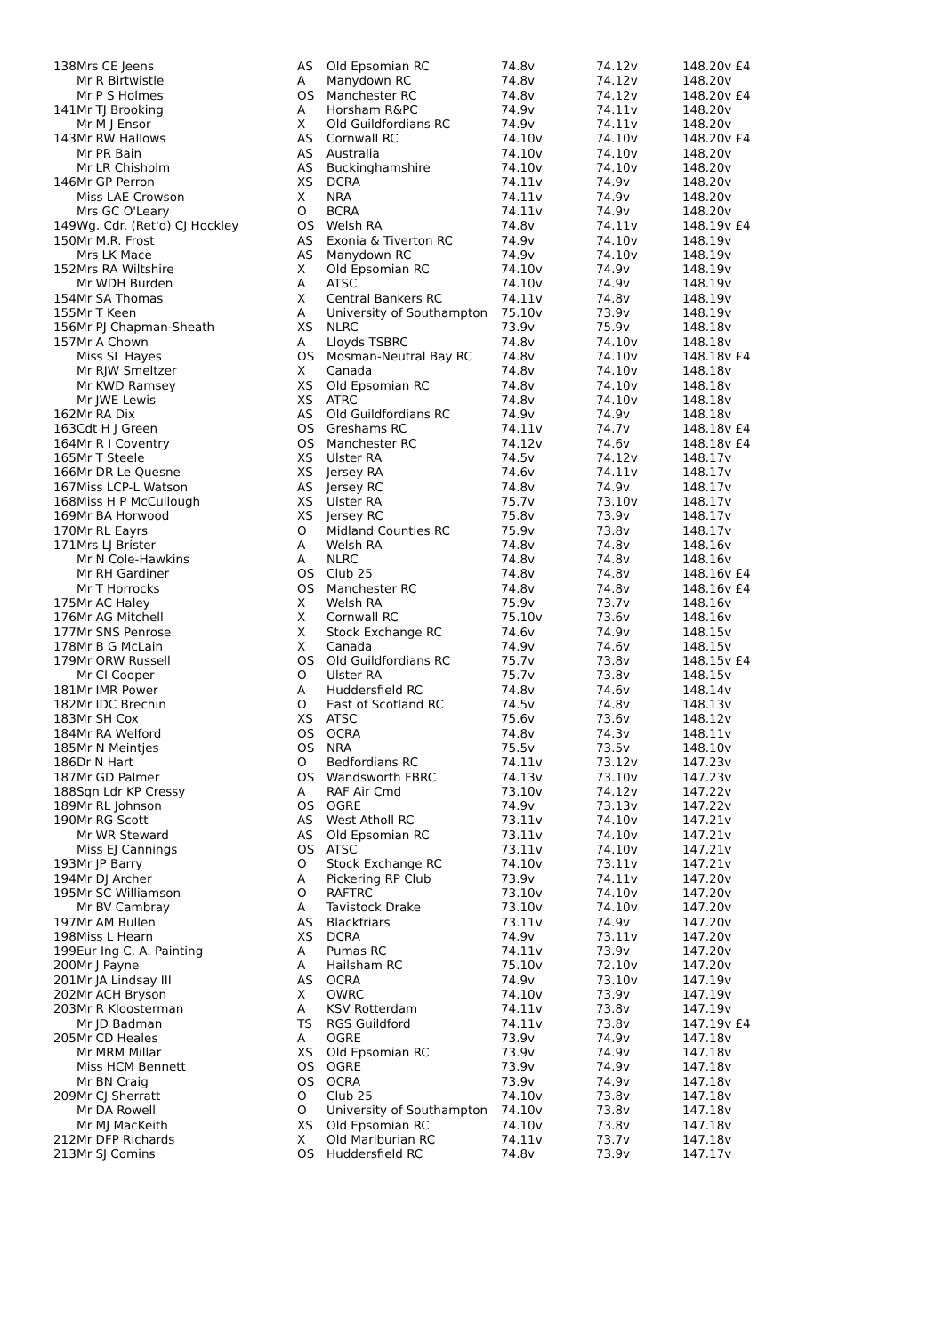| 138 | Mrs CE Jeens | AS | Old Epsomian RC | 74.8v | 74.12v | 148.20v £4 |
| | Mr R Birtwistle | A | Manydown RC | 74.8v | 74.12v | 148.20v |
| | Mr P S Holmes | OS | Manchester RC | 74.8v | 74.12v | 148.20v £4 |
| 141 | Mr TJ Brooking | A | Horsham R&PC | 74.9v | 74.11v | 148.20v |
| | Mr M J Ensor | X | Old Guildfordians RC | 74.9v | 74.11v | 148.20v |
| 143 | Mr RW Hallows | AS | Cornwall RC | 74.10v | 74.10v | 148.20v £4 |
| | Mr PR Bain | AS | Australia | 74.10v | 74.10v | 148.20v |
| | Mr LR Chisholm | AS | Buckinghamshire | 74.10v | 74.10v | 148.20v |
| 146 | Mr GP Perron | XS | DCRA | 74.11v | 74.9v | 148.20v |
| | Miss LAE Crowson | X | NRA | 74.11v | 74.9v | 148.20v |
| | Mrs GC O'Leary | O | BCRA | 74.11v | 74.9v | 148.20v |
| 149 | Wg. Cdr. (Ret'd) CJ Hockley | OS | Welsh RA | 74.8v | 74.11v | 148.19v £4 |
| 150 | Mr M.R. Frost | AS | Exonia & Tiverton RC | 74.9v | 74.10v | 148.19v |
| | Mrs LK Mace | AS | Manydown RC | 74.9v | 74.10v | 148.19v |
| 152 | Mrs RA Wiltshire | X | Old Epsomian RC | 74.10v | 74.9v | 148.19v |
| | Mr WDH Burden | A | ATSC | 74.10v | 74.9v | 148.19v |
| 154 | Mr SA Thomas | X | Central Bankers RC | 74.11v | 74.8v | 148.19v |
| 155 | Mr T Keen | A | University of Southampton | 75.10v | 73.9v | 148.19v |
| 156 | Mr PJ Chapman-Sheath | XS | NLRC | 73.9v | 75.9v | 148.18v |
| 157 | Mr A Chown | A | Lloyds TSBRC | 74.8v | 74.10v | 148.18v |
| | Miss SL Hayes | OS | Mosman-Neutral Bay RC | 74.8v | 74.10v | 148.18v £4 |
| | Mr RJW Smeltzer | X | Canada | 74.8v | 74.10v | 148.18v |
| | Mr KWD Ramsey | XS | Old Epsomian RC | 74.8v | 74.10v | 148.18v |
| | Mr JWE Lewis | XS | ATRC | 74.8v | 74.10v | 148.18v |
| 162 | Mr RA Dix | AS | Old Guildfordians RC | 74.9v | 74.9v | 148.18v |
| 163 | Cdt H J Green | OS | Greshams RC | 74.11v | 74.7v | 148.18v £4 |
| 164 | Mr R I Coventry | OS | Manchester RC | 74.12v | 74.6v | 148.18v £4 |
| 165 | Mr T Steele | XS | Ulster RA | 74.5v | 74.12v | 148.17v |
| 166 | Mr DR Le Quesne | XS | Jersey RA | 74.6v | 74.11v | 148.17v |
| 167 | Miss LCP-L Watson | AS | Jersey RC | 74.8v | 74.9v | 148.17v |
| 168 | Miss H P McCullough | XS | Ulster RA | 75.7v | 73.10v | 148.17v |
| 169 | Mr BA Horwood | XS | Jersey RC | 75.8v | 73.9v | 148.17v |
| 170 | Mr RL Eayrs | O | Midland Counties RC | 75.9v | 73.8v | 148.17v |
| 171 | Mrs LJ Brister | A | Welsh RA | 74.8v | 74.8v | 148.16v |
| | Mr N Cole-Hawkins | A | NLRC | 74.8v | 74.8v | 148.16v |
| | Mr RH Gardiner | OS | Club 25 | 74.8v | 74.8v | 148.16v £4 |
| | Mr T Horrocks | OS | Manchester RC | 74.8v | 74.8v | 148.16v £4 |
| 175 | Mr AC Haley | X | Welsh RA | 75.9v | 73.7v | 148.16v |
| 176 | Mr AG Mitchell | X | Cornwall RC | 75.10v | 73.6v | 148.16v |
| 177 | Mr SNS Penrose | X | Stock Exchange RC | 74.6v | 74.9v | 148.15v |
| 178 | Mr B G McLain | X | Canada | 74.9v | 74.6v | 148.15v |
| 179 | Mr ORW Russell | OS | Old Guildfordians RC | 75.7v | 73.8v | 148.15v £4 |
| | Mr CI Cooper | O | Ulster RA | 75.7v | 73.8v | 148.15v |
| 181 | Mr IMR Power | A | Huddersfield RC | 74.8v | 74.6v | 148.14v |
| 182 | Mr IDC Brechin | O | East of Scotland RC | 74.5v | 74.8v | 148.13v |
| 183 | Mr SH Cox | XS | ATSC | 75.6v | 73.6v | 148.12v |
| 184 | Mr RA Welford | OS | OCRA | 74.8v | 74.3v | 148.11v |
| 185 | Mr N Meintjes | OS | NRA | 75.5v | 73.5v | 148.10v |
| 186 | Dr N Hart | O | Bedfordians RC | 74.11v | 73.12v | 147.23v |
| 187 | Mr GD Palmer | OS | Wandsworth FBRC | 74.13v | 73.10v | 147.23v |
| 188 | Sqn Ldr KP Cressy | A | RAF Air Cmd | 73.10v | 74.12v | 147.22v |
| 189 | Mr RL Johnson | OS | OGRE | 74.9v | 73.13v | 147.22v |
| 190 | Mr RG Scott | AS | West Atholl RC | 73.11v | 74.10v | 147.21v |
| | Mr WR Steward | AS | Old Epsomian RC | 73.11v | 74.10v | 147.21v |
| | Miss EJ Cannings | OS | ATSC | 73.11v | 74.10v | 147.21v |
| 193 | Mr JP Barry | O | Stock Exchange RC | 74.10v | 73.11v | 147.21v |
| 194 | Mr DJ Archer | A | Pickering RP Club | 73.9v | 74.11v | 147.20v |
| 195 | Mr SC Williamson | O | RAFTRC | 73.10v | 74.10v | 147.20v |
| | Mr BV Cambray | A | Tavistock Drake | 73.10v | 74.10v | 147.20v |
| 197 | Mr AM Bullen | AS | Blackfriars | 73.11v | 74.9v | 147.20v |
| 198 | Miss L Hearn | XS | DCRA | 74.9v | 73.11v | 147.20v |
| 199 | Eur Ing C. A. Painting | A | Pumas RC | 74.11v | 73.9v | 147.20v |
| 200 | Mr J Payne | A | Hailsham RC | 75.10v | 72.10v | 147.20v |
| 201 | Mr JA Lindsay III | AS | OCRA | 74.9v | 73.10v | 147.19v |
| 202 | Mr ACH Bryson | X | OWRC | 74.10v | 73.9v | 147.19v |
| 203 | Mr R Kloosterman | A | KSV Rotterdam | 74.11v | 73.8v | 147.19v |
| | Mr JD Badman | TS | RGS Guildford | 74.11v | 73.8v | 147.19v £4 |
| 205 | Mr CD Heales | A | OGRE | 73.9v | 74.9v | 147.18v |
| | Mr MRM Millar | XS | Old Epsomian RC | 73.9v | 74.9v | 147.18v |
| | Miss HCM Bennett | OS | OGRE | 73.9v | 74.9v | 147.18v |
| | Mr BN Craig | OS | OCRA | 73.9v | 74.9v | 147.18v |
| 209 | Mr CJ Sherratt | O | Club 25 | 74.10v | 73.8v | 147.18v |
| | Mr DA Rowell | O | University of Southampton | 74.10v | 73.8v | 147.18v |
| | Mr MJ MacKeith | XS | Old Epsomian RC | 74.10v | 73.8v | 147.18v |
| 212 | Mr DFP Richards | X | Old Marlburian RC | 74.11v | 73.7v | 147.18v |
| 213 | Mr SJ Comins | OS | Huddersfield RC | 74.8v | 73.9v | 147.17v |